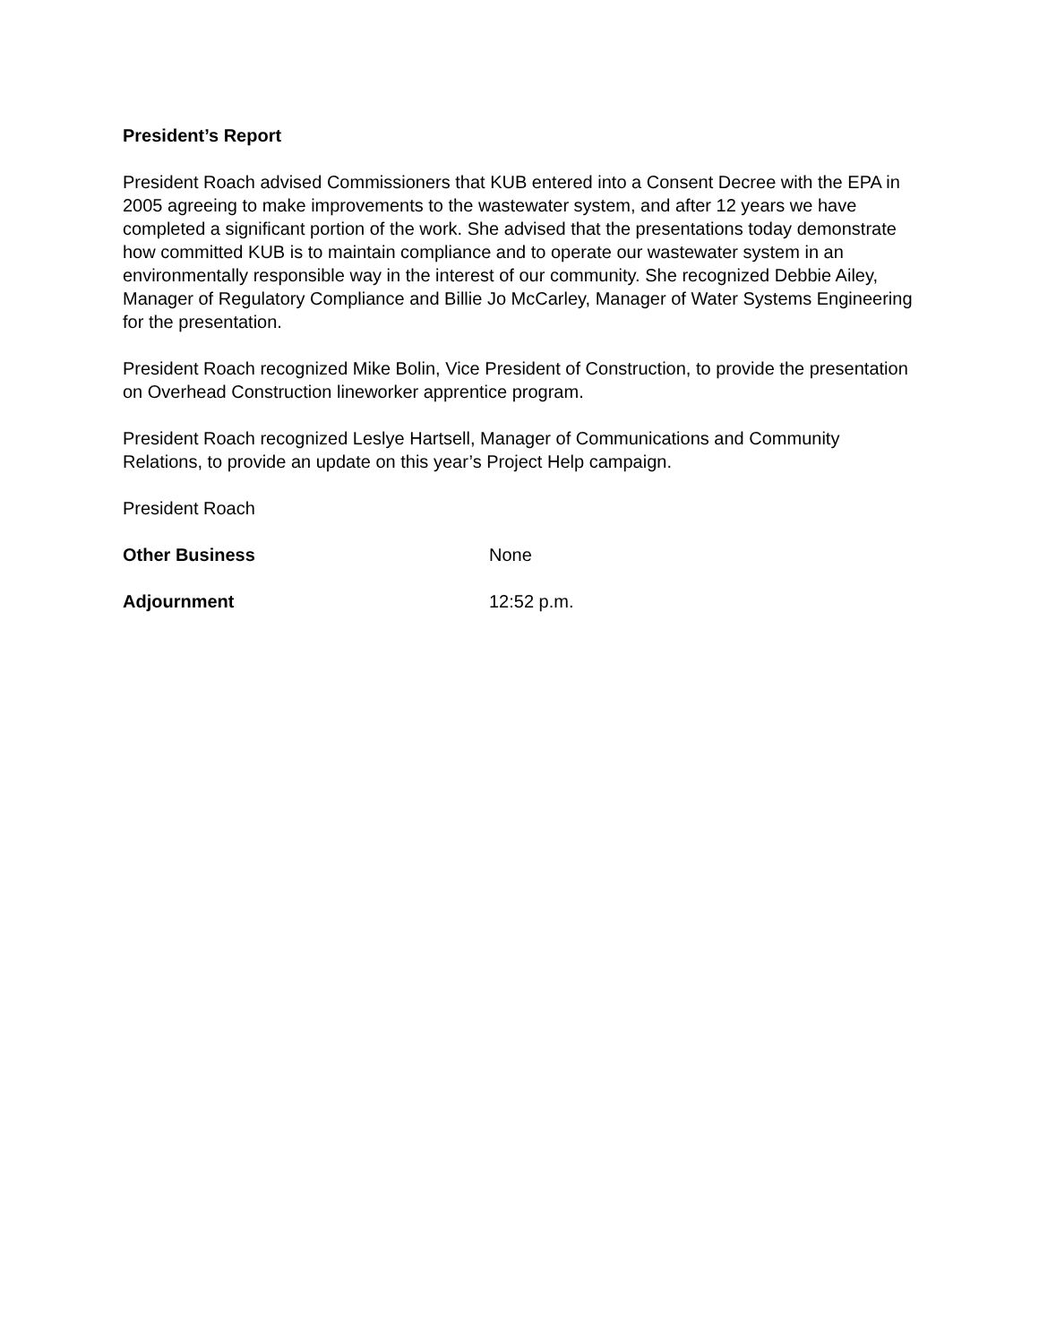President’s Report
President Roach advised Commissioners that KUB entered into a Consent Decree with the EPA in 2005 agreeing to make improvements to the wastewater system, and after 12 years we have completed a significant portion of the work. She advised that the presentations today demonstrate how committed KUB is to maintain compliance and to operate our wastewater system in an environmentally responsible way in the interest of our community. She recognized Debbie Ailey, Manager of Regulatory Compliance and Billie Jo McCarley, Manager of Water Systems Engineering for the presentation.
President Roach recognized Mike Bolin, Vice President of Construction, to provide the presentation on Overhead Construction lineworker apprentice program.
President Roach recognized Leslye Hartsell, Manager of Communications and Community Relations, to provide an update on this year’s Project Help campaign.
President Roach
Other Business None
Adjournment 12:52 p.m.